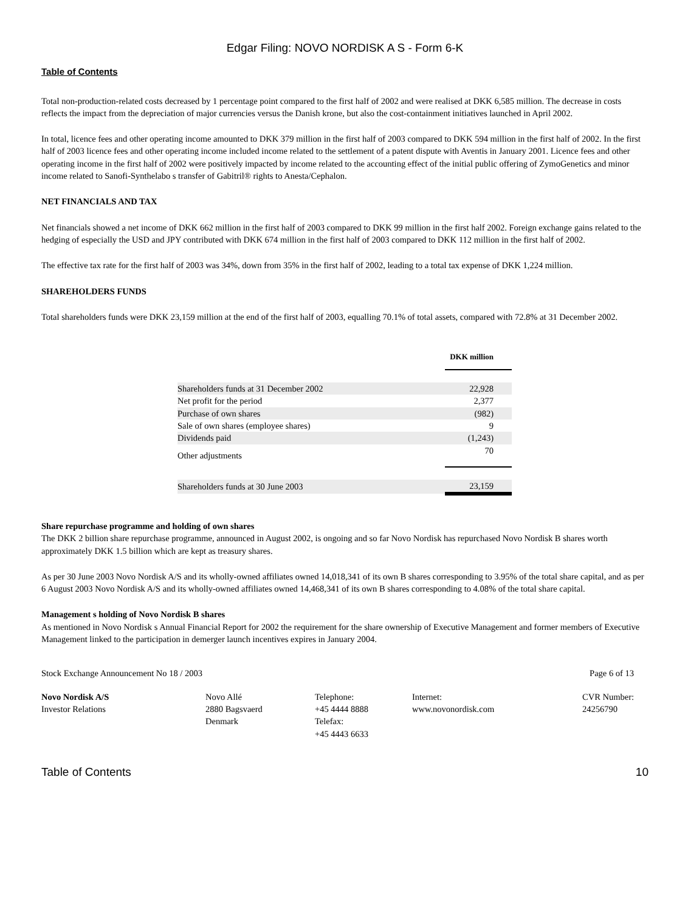Edgar Filing: NOVO NORDISK A S - Form 6-K
Table of Contents
Total non-production-related costs decreased by 1 percentage point compared to the first half of 2002 and were realised at DKK 6,585 million. The decrease in costs reflects the impact from the depreciation of major currencies versus the Danish krone, but also the cost-containment initiatives launched in April 2002.
In total, licence fees and other operating income amounted to DKK 379 million in the first half of 2003 compared to DKK 594 million in the first half of 2002. In the first half of 2003 licence fees and other operating income included income related to the settlement of a patent dispute with Aventis in January 2001. Licence fees and other operating income in the first half of 2002 were positively impacted by income related to the accounting effect of the initial public offering of ZymoGenetics and minor income related to Sanofi-Synthelabo s transfer of Gabitril® rights to Anesta/Cephalon.
NET FINANCIALS AND TAX
Net financials showed a net income of DKK 662 million in the first half of 2003 compared to DKK 99 million in the first half 2002. Foreign exchange gains related to the hedging of especially the USD and JPY contributed with DKK 674 million in the first half of 2003 compared to DKK 112 million in the first half of 2002.
The effective tax rate for the first half of 2003 was 34%, down from 35% in the first half of 2002, leading to a total tax expense of DKK 1,224 million.
SHAREHOLDERS FUNDS
Total shareholders funds were DKK 23,159 million at the end of the first half of 2003, equalling 70.1% of total assets, compared with 72.8% at 31 December 2002.
| | DKK million |
| Shareholders funds at 31 December 2002 | 22,928 |
| Net profit for the period | 2,377 |
| Purchase of own shares | (982) |
| Sale of own shares (employee shares) | 9 |
| Dividends paid | (1,243) |
| Other adjustments | 70 |
| Shareholders funds at 30 June 2003 | 23,159 |
Share repurchase programme and holding of own shares
The DKK 2 billion share repurchase programme, announced in August 2002, is ongoing and so far Novo Nordisk has repurchased Novo Nordisk B shares worth approximately DKK 1.5 billion which are kept as treasury shares.
As per 30 June 2003 Novo Nordisk A/S and its wholly-owned affiliates owned 14,018,341 of its own B shares corresponding to 3.95% of the total share capital, and as per 6 August 2003 Novo Nordisk A/S and its wholly-owned affiliates owned 14,468,341 of its own B shares corresponding to 4.08% of the total share capital.
Management s holding of Novo Nordisk B shares
As mentioned in Novo Nordisk s Annual Financial Report for 2002 the requirement for the share ownership of Executive Management and former members of Executive Management linked to the participation in demerger launch incentives expires in January 2004.
Stock Exchange Announcement No 18 / 2003 Page 6 of 13
Novo Nordisk A/S
Investor Relations
Novo Allé
2880 Bagsvaerd
Denmark
Telephone:
+45 4444 8888
Telefax:
+45 4443 6633
Internet:
www.novonordisk.com
CVR Number:
24256790
Table of Contents 10